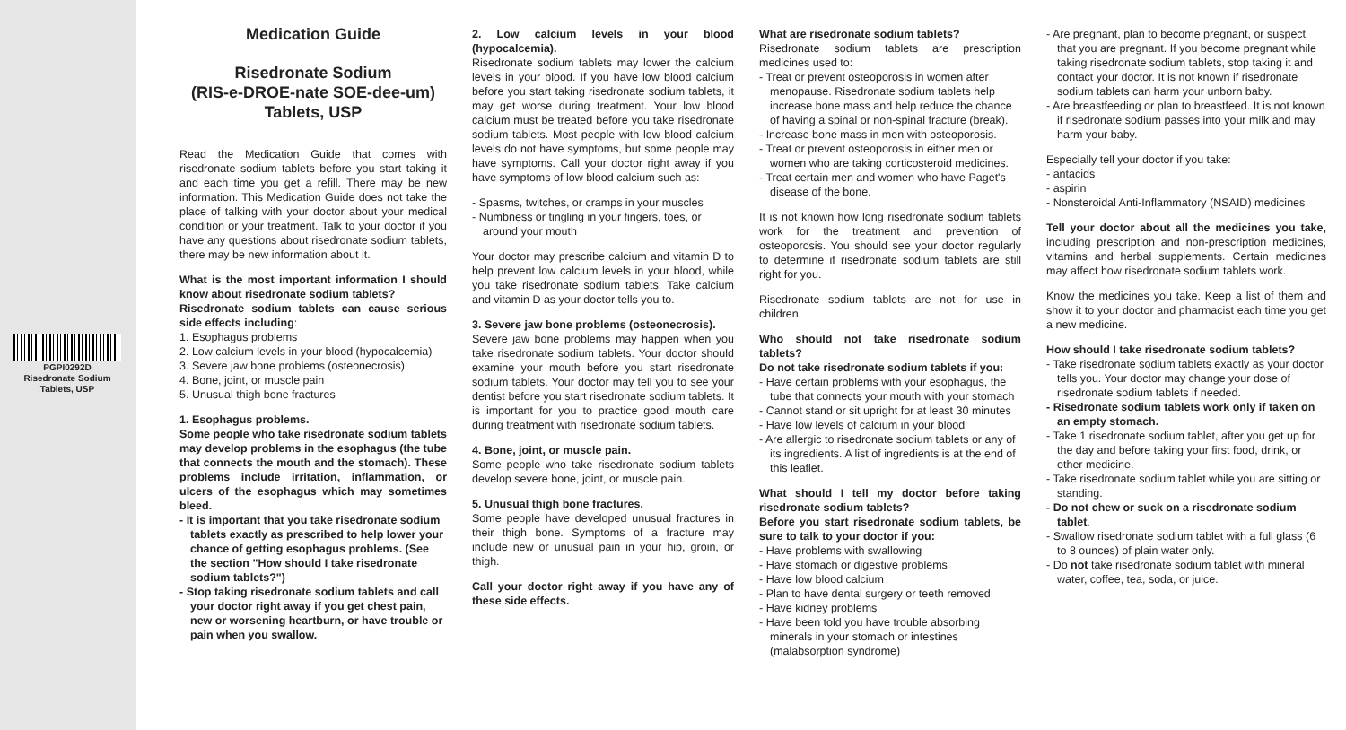PGPI0292D
Risedronate Sodium
Tablets, USP
Medication Guide
Risedronate Sodium
(RIS-e-DROE-nate SOE-dee-um)
Tablets, USP
Read the Medication Guide that comes with risedronate sodium tablets before you start taking it and each time you get a refill. There may be new information. This Medication Guide does not take the place of talking with your doctor about your medical condition or your treatment. Talk to your doctor if you have any questions about risedronate sodium tablets, there may be new information about it.
What is the most important information I should know about risedronate sodium tablets?
Risedronate sodium tablets can cause serious side effects including:
1. Esophagus problems
2. Low calcium levels in your blood (hypocalcemia)
3. Severe jaw bone problems (osteonecrosis)
4. Bone, joint, or muscle pain
5. Unusual thigh bone fractures
1. Esophagus problems.
Some people who take risedronate sodium tablets may develop problems in the esophagus (the tube that connects the mouth and the stomach). These problems include irritation, inflammation, or ulcers of the esophagus which may sometimes bleed.
- It is important that you take risedronate sodium tablets exactly as prescribed to help lower your chance of getting esophagus problems. (See the section "How should I take risedronate sodium tablets?")
- Stop taking risedronate sodium tablets and call your doctor right away if you get chest pain, new or worsening heartburn, or have trouble or pain when you swallow.
2. Low calcium levels in your blood (hypocalcemia).
Risedronate sodium tablets may lower the calcium levels in your blood. If you have low blood calcium before you start taking risedronate sodium tablets, it may get worse during treatment. Your low blood calcium must be treated before you take risedronate sodium tablets. Most people with low blood calcium levels do not have symptoms, but some people may have symptoms. Call your doctor right away if you have symptoms of low blood calcium such as:
- Spasms, twitches, or cramps in your muscles
- Numbness or tingling in your fingers, toes, or around your mouth
Your doctor may prescribe calcium and vitamin D to help prevent low calcium levels in your blood, while you take risedronate sodium tablets. Take calcium and vitamin D as your doctor tells you to.
3. Severe jaw bone problems (osteonecrosis).
Severe jaw bone problems may happen when you take risedronate sodium tablets. Your doctor should examine your mouth before you start risedronate sodium tablets. Your doctor may tell you to see your dentist before you start risedronate sodium tablets. It is important for you to practice good mouth care during treatment with risedronate sodium tablets.
4. Bone, joint, or muscle pain.
Some people who take risedronate sodium tablets develop severe bone, joint, or muscle pain.
5. Unusual thigh bone fractures.
Some people have developed unusual fractures in their thigh bone. Symptoms of a fracture may include new or unusual pain in your hip, groin, or thigh.
Call your doctor right away if you have any of these side effects.
What are risedronate sodium tablets?
Risedronate sodium tablets are prescription medicines used to:
- Treat or prevent osteoporosis in women after menopause. Risedronate sodium tablets help increase bone mass and help reduce the chance of having a spinal or non-spinal fracture (break).
- Increase bone mass in men with osteoporosis.
- Treat or prevent osteoporosis in either men or women who are taking corticosteroid medicines.
- Treat certain men and women who have Paget's disease of the bone.
It is not known how long risedronate sodium tablets work for the treatment and prevention of osteoporosis. You should see your doctor regularly to determine if risedronate sodium tablets are still right for you.
Risedronate sodium tablets are not for use in children.
Who should not take risedronate sodium tablets?
Do not take risedronate sodium tablets if you:
- Have certain problems with your esophagus, the tube that connects your mouth with your stomach
- Cannot stand or sit upright for at least 30 minutes
- Have low levels of calcium in your blood
- Are allergic to risedronate sodium tablets or any of its ingredients. A list of ingredients is at the end of this leaflet.
What should I tell my doctor before taking risedronate sodium tablets?
Before you start risedronate sodium tablets, be sure to talk to your doctor if you:
- Have problems with swallowing
- Have stomach or digestive problems
- Have low blood calcium
- Plan to have dental surgery or teeth removed
- Have kidney problems
- Have been told you have trouble absorbing minerals in your stomach or intestines (malabsorption syndrome)
- Are pregnant, plan to become pregnant, or suspect that you are pregnant. If you become pregnant while taking risedronate sodium tablets, stop taking it and contact your doctor. It is not known if risedronate sodium tablets can harm your unborn baby.
- Are breastfeeding or plan to breastfeed. It is not known if risedronate sodium passes into your milk and may harm your baby.
Especially tell your doctor if you take:
- antacids
- aspirin
- Nonsteroidal Anti-Inflammatory (NSAID) medicines
Tell your doctor about all the medicines you take, including prescription and non-prescription medicines, vitamins and herbal supplements. Certain medicines may affect how risedronate sodium tablets work.
Know the medicines you take. Keep a list of them and show it to your doctor and pharmacist each time you get a new medicine.
How should I take risedronate sodium tablets?
- Take risedronate sodium tablets exactly as your doctor tells you. Your doctor may change your dose of risedronate sodium tablets if needed.
- Risedronate sodium tablets work only if taken on an empty stomach.
- Take 1 risedronate sodium tablet, after you get up for the day and before taking your first food, drink, or other medicine.
- Take risedronate sodium tablet while you are sitting or standing.
- Do not chew or suck on a risedronate sodium tablet.
- Swallow risedronate sodium tablet with a full glass (6 to 8 ounces) of plain water only.
- Do not take risedronate sodium tablet with mineral water, coffee, tea, soda, or juice.